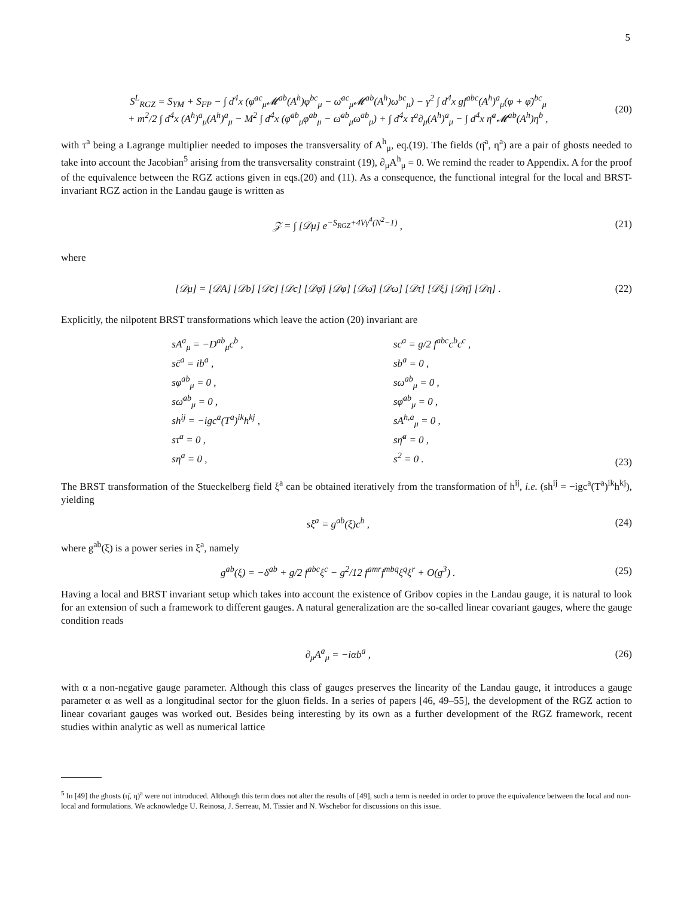5
S<sup>L</sup><sub>RGZ</sub> = S<sub>YM</sub> + S<sub>FP</sub> − ∫ d<sup>4</sup>x (φ̄<sup>ac</sup><sub>μ</sub>𝓜<sup>ab</sup>(A<sup>h</sup>)φ<sup>bc</sup><sub>μ</sub> − ω̄<sup>ac</sup><sub>μ</sub>𝓜<sup>ab</sup>(A<sup>h</sup>)ω<sup>bc</sup><sub>μ</sub>) − γ<sup>2</sup> ∫ d<sup>4</sup>x gf<sup>abc</sup>(A<sup>h</sup>)<sup>a</sup><sub>μ</sub>(φ + φ̄)<sup>bc</sup><sub>μ</sub>
+ m<sup>2</sup>/2 ∫ d<sup>4</sup>x (A<sup>h</sup>)<sup>a</sup><sub>μ</sub>(A<sup>h</sup>)<sup>a</sup><sub>μ</sub> − M<sup>2</sup> ∫ d<sup>4</sup>x (φ̄<sup>ab</sup><sub>μ</sub>φ<sup>ab</sup><sub>μ</sub> − ω̄<sup>ab</sup><sub>μ</sub>ω<sup>ab</sup><sub>μ</sub>) + ∫ d<sup>4</sup>x τ<sup>a</sup>∂<sub>μ</sub>(A<sup>h</sup>)<sup>a</sup><sub>μ</sub> − ∫ d<sup>4</sup>x η̄<sup>a</sup>𝓜<sup>ab</sup>(A<sup>h</sup>)η<sup>b</sup> ,
(20)
with τ<sup>a</sup> being a Lagrange multiplier needed to imposes the transversality of A<sup>h</sup><sub>μ</sub>, eq.(19). The fields (η̄<sup>a</sup>, η<sup>a</sup>) are a pair of ghosts needed to take into account the Jacobian<sup>5</sup> arising from the transversality constraint (19), ∂<sub>μ</sub>A<sup>h</sup><sub>μ</sub> = 0. We remind the reader to Appendix. A for the proof of the equivalence between the RGZ actions given in eqs.(20) and (11). As a consequence, the functional integral for the local and BRST-invariant RGZ action in the Landau gauge is written as
𝒵 = ∫ [𝒟μ] e<sup>−S<sub>RGZ</sub>+4Vγ<sup>4</sup>(N<sup>2</sup>−1)</sup> , (21)
where
[𝒟μ] = [𝒟A] [𝒟b] [𝒟c̄] [𝒟c] [𝒟φ̄] [𝒟φ] [𝒟ω̄] [𝒟ω] [𝒟τ] [𝒟ξ] [𝒟η̄] [𝒟η] .
(22)
Explicitly, the nilpotent BRST transformations which leave the action (20) invariant are
sA<sup>a</sup><sub>μ</sub> = −D<sup>ab</sup><sub>μ</sub>c<sup>b</sup> ,
sc̄<sup>a</sup> = ib<sup>a</sup> ,
sφ<sup>ab</sup><sub>μ</sub> = 0 ,
sω̄<sup>ab</sup><sub>μ</sub> = 0 ,
sh<sup>ij</sup> = −igc<sup>a</sup>(T<sup>a</sup>)<sup>ik</sup>h<sup>kj</sup> ,
sτ<sup>a</sup> = 0 ,
sη<sup>a</sup> = 0 ,
sc<sup>a</sup> = g/2 f<sup>abc</sup>c<sup>b</sup>c<sup>c</sup> ,
sb<sup>a</sup> = 0 ,
sω<sup>ab</sup><sub>μ</sub> = 0 ,
sφ̄<sup>ab</sup><sub>μ</sub> = 0 ,
sA<sup>h,a</sup><sub>μ</sub> = 0 ,
sη̄<sup>a</sup> = 0 ,
s<sup>2</sup> = 0 .
(23)
The BRST transformation of the Stueckelberg field ξ<sup>a</sup> can be obtained iteratively from the transformation of h<sup>ij</sup>, i.e. (sh<sup>ij</sup> = −igc<sup>a</sup>(T<sup>a</sup>)<sup>ik</sup>h<sup>kj</sup>), yielding
sξ<sup>a</sup> = g<sup>ab</sup>(ξ)c<sup>b</sup> , (24)
where g<sup>ab</sup>(ξ) is a power series in ξ<sup>a</sup>, namely
g<sup>ab</sup>(ξ) = −δ<sup>ab</sup> + g/2 f<sup>abc</sup>ξ<sup>c</sup> − g<sup>2</sup>/12 f<sup>amr</sup>f<sup>mbq</sup>ξ<sup>q</sup>ξ<sup>r</sup> + O(g<sup>3</sup>) .
(25)
Having a local and BRST invariant setup which takes into account the existence of Gribov copies in the Landau gauge, it is natural to look for an extension of such a framework to different gauges. A natural generalization are the so-called linear covariant gauges, where the gauge condition reads
∂<sub>μ</sub>A<sup>a</sup><sub>μ</sub> = −iαb<sup>a</sup> , (26)
with α a non-negative gauge parameter. Although this class of gauges preserves the linearity of the Landau gauge, it introduces a gauge parameter α as well as a longitudinal sector for the gluon fields. In a series of papers [46, 49–55], the development of the RGZ action to linear covariant gauges was worked out. Besides being interesting by its own as a further development of the RGZ framework, recent studies within analytic as well as numerical lattice
<sup>5</sup> In [49] the ghosts (η̄, η)<sup>a</sup> were not introduced. Although this term does not alter the results of [49], such a term is needed in order to prove the equivalence between the local and non-local and formulations. We acknowledge U. Reinosa, J. Serreau, M. Tissier and N. Wschebor for discussions on this issue.